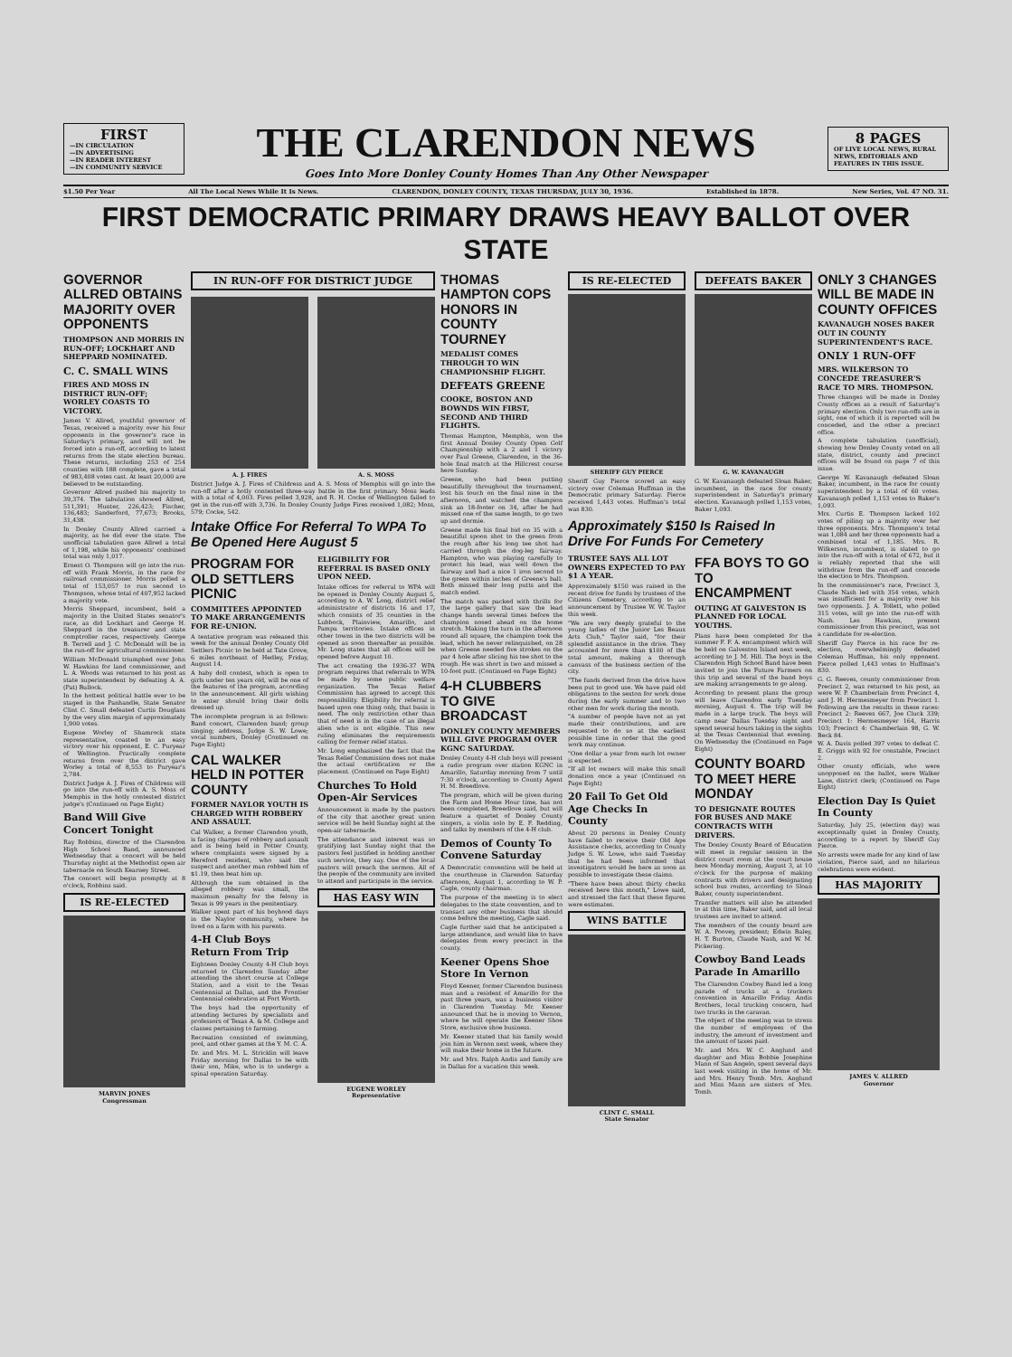FIRST
—IN CIRCULATION
—IN ADVERTISING
—IN READER INTEREST
—IN COMMUNITY SERVICE
THE CLARENDON NEWS
Goes Into More Donley County Homes Than Any Other Newspaper
8 PAGES
OF LIVE LOCAL NEWS, RURAL NEWS, EDITORIALS AND FEATURES IN THIS ISSUE.
$1.50 Per Year All The Local News While It Is News. CLARENDON, DONLEY COUNTY, TEXAS THURSDAY, JULY 30, 1936. Established in 1878. New Series, Vol. 47 NO. 31.
FIRST DEMOCRATIC PRIMARY DRAWS HEAVY BALLOT OVER STATE
GOVERNOR ALLRED OBTAINS MAJORITY OVER OPPONENTS
THOMPSON AND MORRIS IN RUN-OFF; LOCKHART AND SHEPPARD NOMINATED.
C. C. SMALL WINS
FIRES AND MOSS IN DISTRICT RUN-OFF; WORLEY COASTS TO VICTORY.
James V. Allred, youthful governor of Texas, received a majority over his four opponents in the governor's race in Saturday's primary, and will not be forced into a run-off, according to latest returns from the state election bureau. These returns, including 253 of 254 counties with 188 complete, gave a total of 983,408 votes cast. At least 20,000 are believed to be outstanding.
Governor Allred pushed his majority to 39,374. The tabulation showed Allred, 511,391; Hunter, 226,423; Fischer, 136,483; Sanderford, 77,673; Brooks, 31,438.
In Donley County Allred carried a majority, as he did over the state. The unofficial tabulation gave Allred a total of 1,198, while his opponents' combined total was only 1,017.
Ernest O. Thompson will go into the run-off with Frank Morris, in the race for railroad commissioner. Morris polled a total of 153,057 to run second to Thompson, whose total of 407,952 lacked a majority vote.
Morris Sheppard, incumbent, held a majority in the United States senator's race, as did Lockhart and George H. Sheppard in the treasurer and state comptroller races, respectively. George B. Terrell and J. C. McDonald will be in the run-off for agricultural commissioner.
William McDonald triumphed over John W. Hawkins for land commissioner, and L. A. Woods was returned to his post as state superintendent by defeating A. A. (Pat) Bullock.
In the hottest political battle ever to be staged in the Panhandle, State Senator Clint C. Small defeated Curtis Douglass by the very slim margin of approximately 1,900 votes.
Eugene Worley of Shamrock state representative, coasted to an easy victory over his opponent, E. C. Puryear of Wellington. Practically complete returns from over the district gave Worley a total of 8,553 to Puryear's 2,784.
District Judge A. J. Fires of Childress will go into the run-off with A. S. Moss of Memphis in the hotly contested district judge's (Continued on Page Eight)
Band Will Give Concert Tonight
Ray Robbins, director of the Clarendon High School Band, announced Wednesday that a concert will be held Thursday night at the Methodist open air tabernacle on South Kearney Street.
The concert will begin promptly at 8 o'clock, Robbins said.
IS RE-ELECTED
MARVIN JONES
Congressman
IN RUN-OFF FOR DISTRICT JUDGE
A. J. FIRES A. S. MOSS
District Judge A. J. Fires of Childress and A. S. Moss of Memphis will go into the run-off after a hotly contested three-way battle in the first primary. Moss leads with a total of 4,003. Fires polled 3,928, and R. H. Cocke of Wellington failed to get in the run-off with 3,736. In Donley County Judge Fires received 1,082; Moss, 579; Cocke, 542.
Intake Office For Referral To WPA To Be Opened Here August 5
PROGRAM FOR OLD SETTLERS PICNIC
COMMITTEES APPOINTED TO MAKE ARRANGEMENTS FOR RE-UNION.
A tentative program was released this week for the annual Donley County Old Settlers Picnic to be held at Tate Grove, 6 miles northeast of Hedley, Friday, August 14.
A baby doll contest, which is open to girls under ten years old, will be one of the features of the program, according to the announcement. All girls wishing to enter should bring their dolls dressed up.
The incomplete program is as follows: Band concert, Clarendon band; group singing; address, Judge S. W. Lowe; vocal numbers, Donley (Continued on Page Eight)
CAL WALKER HELD IN POTTER COUNTY
FORMER NAYLOR YOUTH IS CHARGED WITH ROBBERY AND ASSAULT.
Cal Walker, a former Clarendon youth, is facing charges of robbery and assault and is being held in Potter County, where complaints were signed by a Hereford resident, who said the suspect and another man robbed him of $1.19, then beat him up.
Although the sum obtained in the alleged robbery was small, the maximum penalty for the felony in Texas is 99 years in the penitentiary.
Walker spent part of his boyhood days in the Naylor community, where he lived on a farm with his parents.
4-H Club Boys Return From Trip
Eighteen Donley County 4-H Club boys returned to Clarendon Sunday after attending the short course at College Station, and a visit to the Texas Centennial at Dallas, and the Frontier Centennial celebration at Fort Worth.
The boys had the opportunity of attending lectures by specialists and professors of Texas A. & M. College and classes pertaining to farming.
Recreation consisted of swimming, pool, and other games at the Y. M. C. A.
Dr. and Mrs. M. L. Stricklin will leave Friday morning for Dallas to be with their son, Mike, who is to undergo a spinal operation Saturday.
ELIGIBILITY FOR REFERRAL IS BASED ONLY UPON NEED.
Intake offices for referral to WPA will be opened in Donley County August 5, according to A. W. Long, district relief administrator of districts 16 and 17, which consists of 35 counties in the Lubbock, Plainview, Amarillo, and Pampa territories. Intake offices in other towns in the two districts will be opened as soon thereafter as possible. Mr. Long states that all offices will be opened before August 10.
The act creating the 1936-37 WPA program requires that referrals to WPA be made by some public welfare organization. The Texas Relief Commission has agreed to accept this responsibility. Eligibility for referral is based upon one thing only, that basis is need. The only restriction other than that of need is in the case of an illegal alien who is not eligible. This new ruling eliminates the requirements calling for former relief status.
Mr. Long emphasized the fact that the Texas Relief Commission does not make the actual certification or the placement. (Continued on Page Eight)
Churches To Hold Open-Air Services
Announcement is made by the pastors of the city that another great union service will be held Sunday night at the open-air tabernacle.
The attendance and interest was so gratifying last Sunday night that the pastors feel justified in holding another such service, they say. One of the local pastors will preach the sermon. All of the people of the community are invited to attend and participate in the service.
HAS EASY WIN
EUGENE WORLEY
Representative
THOMAS HAMPTON COPS HONORS IN COUNTY TOURNEY
MEDALIST COMES THROUGH TO WIN CHAMPIONSHIP FLIGHT.
DEFEATS GREENE
COOKE, BOSTON AND BOWNDS WIN FIRST, SECOND AND THIRD FLIGHTS.
Thomas Hampton, Memphis, won the first Annual Donley County Open Golf Championship with a 2 and 1 victory over Paul Greene, Clarendon, in the 36-hole final match at the Hillcrest course here Sunday.
Greene, who had been putting beautifully throughout the tournament, lost his touch on the final nine in the afternoon, and watched the champion sink an 18-footer on 34, after he had missed one of the same length, to go two up and dormie.
Greene made his final bid on 35 with a beautiful spoon shot to the green from the rough after his long tee shot had carried through the dog-leg fairway. Hampton, who was playing carefully to protect his lead, was well down the fairway and had a nice 1 iron second to the green within inches of Greene's ball. Both missed their long putts and the match ended.
The match was packed with thrills for the large gallery that saw the lead change hands several times before the champion nosed ahead on the home stretch. Making the turn in the afternoon round all square, the champion took the lead, which he never relinquished, on 28 when Greene needed five strokes on the par 4 hole after slicing his tee shot to the rough. He was short in two and missed a 10-foot putt. (Continued on Page Eight)
4-H CLUBBERS TO GIVE BROADCAST
DONLEY COUNTY MEMBERS WILL GIVE PROGRAM OVER KGNC SATURDAY.
Donley County 4-H club boys will present a radio program over station KGNC in Amarillo, Saturday morning from 7 until 7:30 o'clock, according to County Agent H. M. Breedlove.
The program, which will be given during the Farm and Home Hour time, has not been completed, Breedlove said, but will feature a quartet of Donley County singers, a violin solo by E. F. Redding, and talks by members of the 4-H club.
Demos of County To Convene Saturday
A Democratic convention will be held at the courthouse in Clarendon Saturday afternoon, August 1, according to W. P. Cagle, county chairman.
The purpose of the meeting is to elect delegates to the state convention, and to transact any other business that should come before the meeting, Cagle said.
Cagle further said that he anticipated a large attendance, and would like to have delegates from every precinct in the county.
Keener Opens Shoe Store In Vernon
Floyd Keener, former Clarendon business man and a resident of Amarillo for the past three years, was a business visitor in Clarendon Tuesday. Mr. Keener announced that he is moving to Vernon, where he will operate the Keener Shoe Store, exclusive shoe business.
Mr. Keener stated that his family would join him in Vernon next week, where they will make their home in the future.
Mr. and Mrs. Ralph Andis and family are in Dallas for a vacation this week.
IS RE-ELECTED
SHERIFF GUY PIERCE
Sheriff Guy Pierce scored an easy victory over Coleman Huffman in the Democratic primary Saturday. Pierce received 1,443 votes. Huffman's total was 830.
DEFEATS BAKER
G. W. KAVANAUGH
G. W. Kavanaugh defeated Sloan Baker, incumbent, in the race for county superintendent in Saturday's primary election. Kavanaugh polled 1,153 votes, Baker 1,093.
Approximately $150 Is Raised In Drive For Funds For Cemetery
TRUSTEE SAYS ALL LOT OWNERS EXPECTED TO PAY $1 A YEAR.
Approximately $150 was raised in the recent drive for funds by trustees of the Citizens Cemetery, according to an announcement by Trustee W. W. Taylor this week.
"We are very deeply grateful to the young ladies of the Junior Les Beaux Arts Club," Taylor said, "for their splendid assistance in the drive. They accounted for more than $100 of the total amount, making a thorough canvass of the business section of the city.
"The funds derived from the drive have been put to good use. We have paid old obligations to the sexton for work done during the early summer and to two other men for work during the month.
"A number of people have not as yet made their contributions, and are requested to do so at the earliest possible time in order that the good work may continue.
"One dollar a year from each lot owner is expected.
"If all lot owners will make this small donation once a year (Continued on Page Eight)
20 Fail To Get Old Age Checks In County
About 20 persons in Donley County have failed to receive their Old Age Assistance checks, according to County Judge S. W. Lowe, who said Tuesday that he had been informed that investigators would be here as soon as possible to investigate these claims.
"There have been about thirty checks received here this month," Lowe said, and stressed the fact that these figures were estimates.
WINS BATTLE
CLINT C. SMALL
State Senator
FFA BOYS TO GO TO ENCAMPMENT
OUTING AT GALVESTON IS PLANNED FOR LOCAL YOUTHS.
Plans have been completed for the summer F. F. A. encampment which will be held on Galveston Island next week, according to J. M. Hill. The boys in the Clarendon High School Band have been invited to join the Future Farmers on this trip and several of the band boys are making arrangements to go along.
According to present plans the group will leave Clarendon early Tuesday morning, August 4. The trip will be made in a large truck. The boys will camp near Dallas Tuesday night and spend several hours taking in the sights at the Texas Centennial that evening. On Wednesday the (Continued on Page Eight)
COUNTY BOARD TO MEET HERE MONDAY
TO DESIGNATE ROUTES FOR BUSES AND MAKE CONTRACTS WITH DRIVERS.
The Donley County Board of Education will meet in regular session in the district court room at the court house here Monday morning, August 3, at 10 o'clock for the purpose of making contracts with drivers and designating school bus routes, according to Sloan Baker, county superintendent.
Transfer matters will also be attended to at this time, Baker said, and all local trustees are invited to attend.
The members of the county board are W. A. Poovey, president; Edwin Baley, H. T. Burton, Claude Nash, and W. M. Pickering.
Cowboy Band Leads Parade In Amarillo
The Clarendon Cowboy Band led a long parade of trucks at a truckers convention in Amarillo Friday. Andis Brothers, local trucking concern, had two trucks in the caravan.
The object of the meeting was to stress the number of employees of the industry, the amount of investment and the amount of taxes paid.
Mr. and Mrs. W. C. Anglund and daughter and Miss Bobbie Josephine Mann of San Angelo, spent several days last week visiting in the home of Mr. and Mrs. Henry Tomb. Mrs. Anglund and Miss Mann are sisters of Mrs. Tomb.
ONLY 3 CHANGES WILL BE MADE IN COUNTY OFFICES
KAVANAUGH NOSES BAKER OUT IN COUNTY SUPERINTENDENT'S RACE.
ONLY 1 RUN-OFF
MRS. WILKERSON TO CONCEDE TREASURER'S RACE TO MRS. THOMPSON.
Three changes will be made in Donley County offices as a result of Saturday's primary election. Only two run-offs are in sight, one of which it is reported will be conceded, and the other a precinct office.
A complete tabulation (unofficial), showing how Donley County voted on all state, district, county and precinct offices will be found on page 7 of this issue.
George W. Kavanaugh defeated Sloan Baker, incumbent, in the race for county superintendent by a total of 60 votes. Kavanaugh polled 1,153 votes to Baker's 1,093.
Mrs. Curtis E. Thompson lacked 102 votes of piling up a majority over her three opponents. Mrs. Thompson's total was 1,084 and her three opponents had a combined total of 1,185. Mrs. R. Wilkerson, incumbent, is slated to go into the run-off with a total of 672, but it is reliably reported that she will withdraw from the run-off and concede the election to Mrs. Thompson.
In the commissioner's race, Precinct 3, Claude Nash led with 354 votes, which was insufficient for a majority over his two opponents. J. A. Tollett, who polled 315 votes, will go into the run-off with Nash. Les Hawkins, present commissioner from this precinct, was not a candidate for re-election.
Sheriff Guy Pierce in his race for re-election, overwhelmingly defeated Coleman Huffman, his only opponent. Pierce polled 1,443 votes to Huffman's 830.
G. G. Reeves, county commissioner from Precinct 2, was returned to his post, as were W. P. Chamberlain from Precinct 4, and J. H. Hermesmeyer from Precinct 1. Following are the results in these races: Precinct 2: Reeves 667, Joe Cluck 339; Precinct 1: Hermesmeyer 164, Harris 103; Precinct 4: Chamberlain 98, G. W. Beck 84.
W. A. Davis polled 397 votes to defeat C. E. Griggs with 92 for constable, Precinct 2.
Other county officials, who were unopposed on the ballot, were Walker Lane, district clerk; (Continued on Page Eight)
Election Day Is Quiet In County
Saturday, July 25, (election day) was exceptionally quiet in Donley County, according to a report by Sheriff Guy Pierce.
No arrests were made for any kind of law violation, Pierce said, and no hilarious celebrations were evident.
HAS MAJORITY
JAMES V. ALLRED
Governor